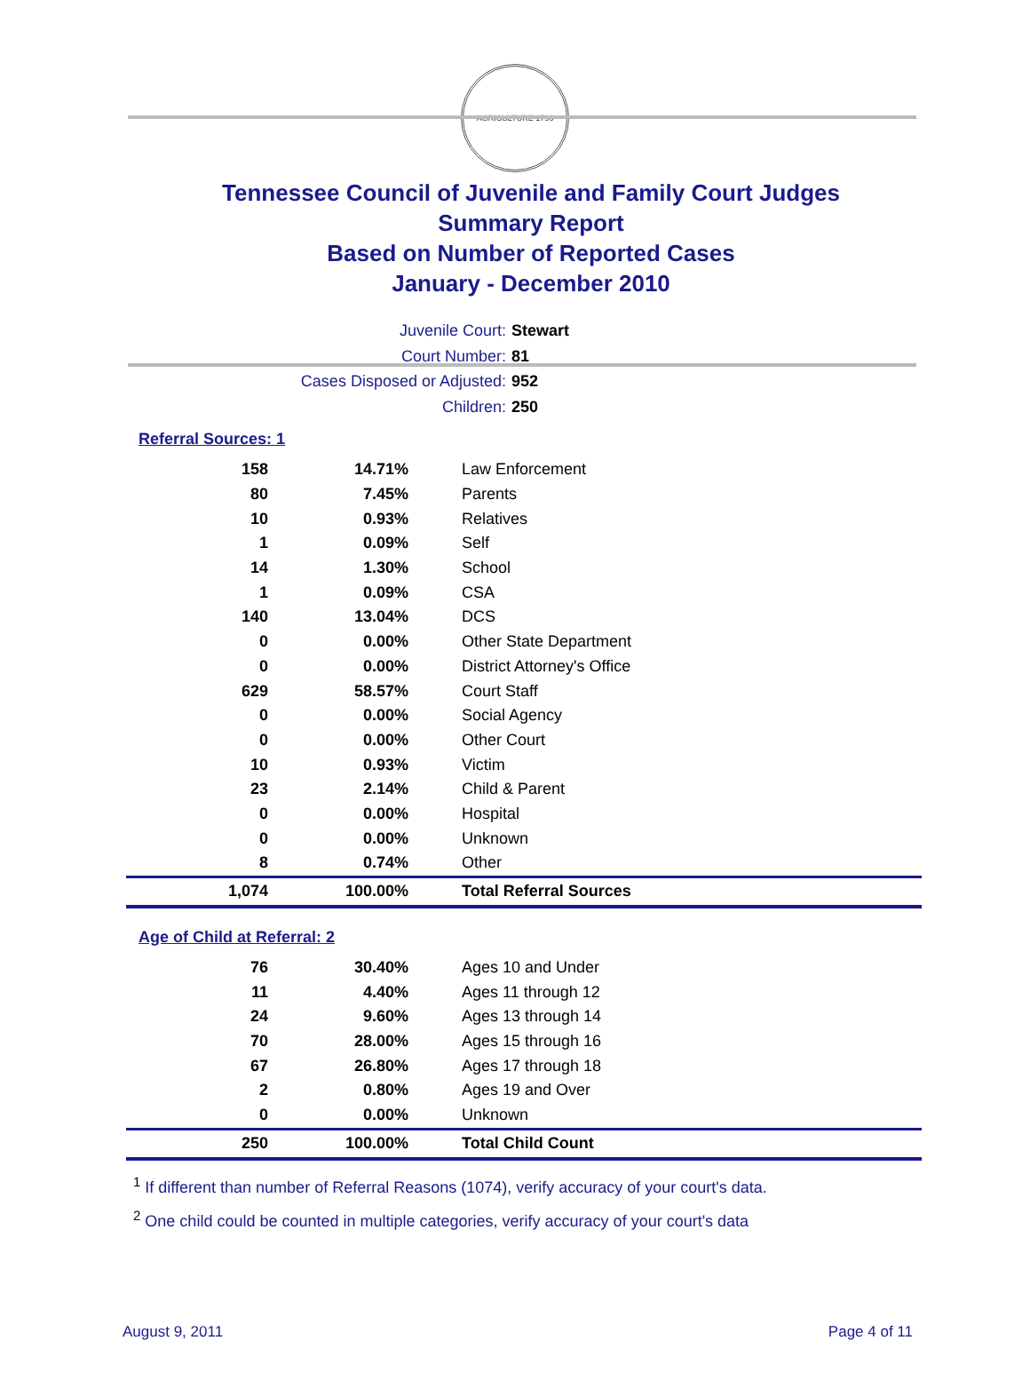AGRICULTURE 1796
Tennessee Council of Juvenile and Family Court Judges
Summary Report
Based on Number of Reported Cases
January - December 2010
Juvenile Court: Stewart
Court Number: 81
Cases Disposed or Adjusted: 952
Children: 250
Referral Sources: 1
| 158 | 14.71% | Law Enforcement |
| 80 | 7.45% | Parents |
| 10 | 0.93% | Relatives |
| 1 | 0.09% | Self |
| 14 | 1.30% | School |
| 1 | 0.09% | CSA |
| 140 | 13.04% | DCS |
| 0 | 0.00% | Other State Department |
| 0 | 0.00% | District Attorney's Office |
| 629 | 58.57% | Court Staff |
| 0 | 0.00% | Social Agency |
| 0 | 0.00% | Other Court |
| 10 | 0.93% | Victim |
| 23 | 2.14% | Child & Parent |
| 0 | 0.00% | Hospital |
| 0 | 0.00% | Unknown |
| 8 | 0.74% | Other |
| 1,074 | 100.00% | Total Referral Sources |
Age of Child at Referral: 2
| 76 | 30.40% | Ages 10 and Under |
| 11 | 4.40% | Ages 11 through 12 |
| 24 | 9.60% | Ages 13 through 14 |
| 70 | 28.00% | Ages 15 through 16 |
| 67 | 26.80% | Ages 17 through 18 |
| 2 | 0.80% | Ages 19 and Over |
| 0 | 0.00% | Unknown |
| 250 | 100.00% | Total Child Count |
<sup>1</sup> If different than number of Referral Reasons (1074), verify accuracy of your court's data.
<sup>2</sup> One child could be counted in multiple categories, verify accuracy of your court's data
August 9, 2011 Page 4 of 11